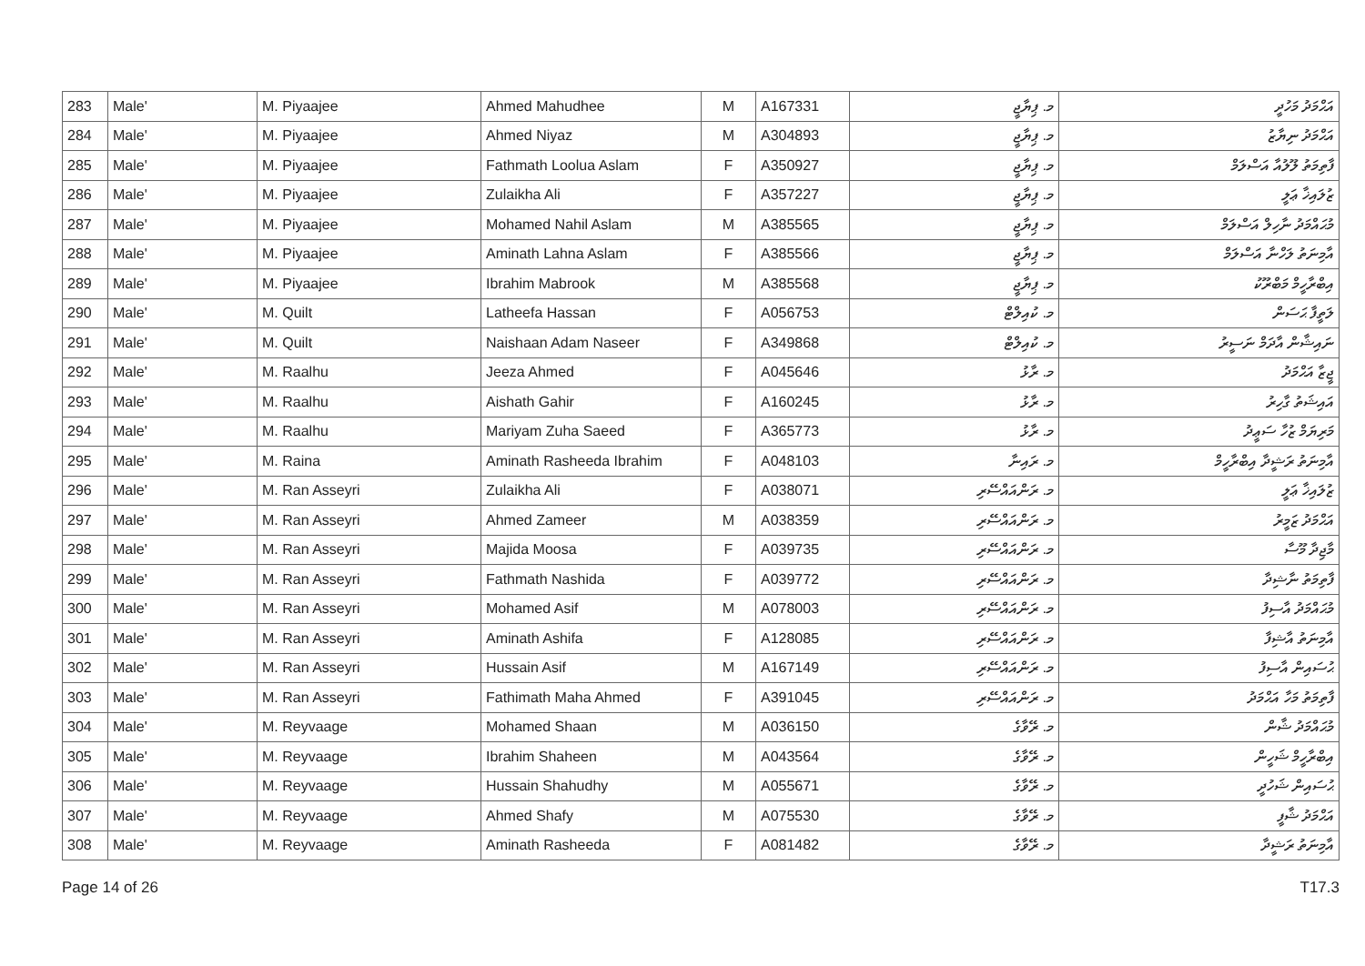| 283 | Male' | M. Piyaajee | Ahmed Mahudhee | M | A167331 | މ. ޕިޔާޖީ | އަޙްމަދު މަހުދީ |
| 284 | Male' | M. Piyaajee | Ahmed Niyaz | M | A304893 | މ. ޕިޔާޖީ | އަޙްމަދު ނިޔާޒު |
| 285 | Male' | M. Piyaajee | Fathmath Loolua Aslam | F | A350927 | މ. ޕިޔާޖީ | ފާތިމަތު ލޫލުއާ އަސްލަމް |
| 286 | Male' | M. Piyaajee | Zulaikha Ali | F | A357227 | މ. ޕިޔާޖީ | ޒުލައިޚާ ޢަލީ |
| 287 | Male' | M. Piyaajee | Mohamed Nahil Aslam | M | A385565 | މ. ޕިޔާޖީ | މުޙައްމަދު ނާހިލް އަސްލަމް |
| 288 | Male' | M. Piyaajee | Aminath Lahna Aslam | F | A385566 | މ. ޕިޔާޖީ | އާމިނަތު ލަހްނާ އަސްލަމް |
| 289 | Male' | M. Piyaajee | Ibrahim Mabrook | M | A385568 | މ. ޕިޔާޖީ | އިބްރާހީމް މަބްރޫކު |
| 290 | Male' | M. Quilt | Latheefa Hassan | F | A056753 | މ. ކުއިލްޓް | ލަތީފާ ޙަސަން |
| 291 | Male' | M. Quilt | Naishaan Adam Naseer | F | A349868 | މ. ކުއިލްޓް | ނައިޝާން އާދަމް ނަސީރު |
| 292 | Male' | M. Raalhu | Jeeza Ahmed | F | A045646 | މ. ރާޅު | ޖީޒާ އަޙްމަދު |
| 293 | Male' | M. Raalhu | Aishath Gahir | F | A160245 | މ. ރާޅު | އައިޝަތު ގާހިރު |
| 294 | Male' | M. Raalhu | Mariyam Zuha Saeed | F | A365773 | މ. ރާޅު | މަރިޔަމް ޒުހާ ސަޢީދު |
| 295 | Male' | M. Raina | Aminath Rasheeda Ibrahim | F | A048103 | މ. ރައިނާ | އާމިނަތު ރަޝީދާ އިބްރާހީމް |
| 296 | Male' | M. Ran Asseyri | Zulaikha Ali | F | A038071 | މ. ރަންއައްސޭރި | ޒުލައިޚާ ޢަލީ |
| 297 | Male' | M. Ran Asseyri | Ahmed Zameer | M | A038359 | މ. ރަންއައްސޭރި | އަޙްމަދު ޒަމީރު |
| 298 | Male' | M. Ran Asseyri | Majida Moosa | F | A039735 | މ. ރަންއައްސޭރި | މާޖިދާ މޫސާ |
| 299 | Male' | M. Ran Asseyri | Fathmath Nashida | F | A039772 | މ. ރަންއައްސޭރި | ފާތިމަތު ނާޝިދާ |
| 300 | Male' | M. Ran Asseyri | Mohamed Asif | M | A078003 | މ. ރަންއައްސޭރި | މުޙައްމަދު އާސިފު |
| 301 | Male' | M. Ran Asseyri | Aminath Ashifa | F | A128085 | މ. ރަންއައްސޭރި | އާމިނަތު އާޝިފާ |
| 302 | Male' | M. Ran Asseyri | Hussain Asif | M | A167149 | މ. ރަންއައްސޭރި | ޙުސައިން އާސިފު |
| 303 | Male' | M. Ran Asseyri | Fathimath Maha Ahmed | F | A391045 | މ. ރަންއައްސޭރި | ފާތިމަތު މަހާ އަޙްމަދު |
| 304 | Male' | M. Reyvaage | Mohamed Shaan | M | A036150 | މ. ރޭވާގެ | މުޙައްމަދު ޝާން |
| 305 | Male' | M. Reyvaage | Ibrahim Shaheen | M | A043564 | މ. ރޭވާގެ | އިބްރާހީމް ޝަހީން |
| 306 | Male' | M. Reyvaage | Hussain Shahudhy | M | A055671 | މ. ރޭވާގެ | ޙުސައިން ޝަހުދީ |
| 307 | Male' | M. Reyvaage | Ahmed Shafy | M | A075530 | މ. ރޭވާގެ | އަޙްމަދު ޝާފީ |
| 308 | Male' | M. Reyvaage | Aminath Rasheeda | F | A081482 | މ. ރޭވާގެ | އާމިނަތު ރަޝީދާ |
Page 14 of 26 T17.3